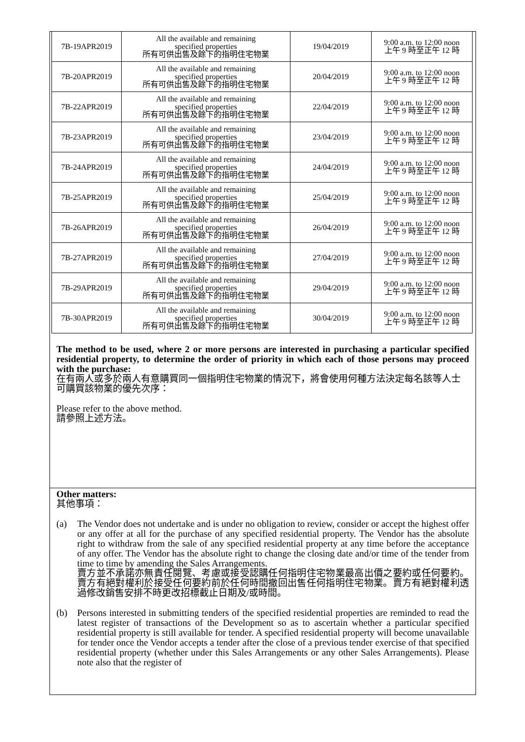| 7B-19APR2019 | All the available and remaining specified properties 所有可供出售及餘下的指明住宅物業 | 19/04/2019 | 9:00 a.m. to 12:00 noon 上午 9 時至正午 12 時 |
| 7B-20APR2019 | All the available and remaining specified properties 所有可供出售及餘下的指明住宅物業 | 20/04/2019 | 9:00 a.m. to 12:00 noon 上午 9 時至正午 12 時 |
| 7B-22APR2019 | All the available and remaining specified properties 所有可供出售及餘下的指明住宅物業 | 22/04/2019 | 9:00 a.m. to 12:00 noon 上午 9 時至正午 12 時 |
| 7B-23APR2019 | All the available and remaining specified properties 所有可供出售及餘下的指明住宅物業 | 23/04/2019 | 9:00 a.m. to 12:00 noon 上午 9 時至正午 12 時 |
| 7B-24APR2019 | All the available and remaining specified properties 所有可供出售及餘下的指明住宅物業 | 24/04/2019 | 9:00 a.m. to 12:00 noon 上午 9 時至正午 12 時 |
| 7B-25APR2019 | All the available and remaining specified properties 所有可供出售及餘下的指明住宅物業 | 25/04/2019 | 9:00 a.m. to 12:00 noon 上午 9 時至正午 12 時 |
| 7B-26APR2019 | All the available and remaining specified properties 所有可供出售及餘下的指明住宅物業 | 26/04/2019 | 9:00 a.m. to 12:00 noon 上午 9 時至正午 12 時 |
| 7B-27APR2019 | All the available and remaining specified properties 所有可供出售及餘下的指明住宅物業 | 27/04/2019 | 9:00 a.m. to 12:00 noon 上午 9 時至正午 12 時 |
| 7B-29APR2019 | All the available and remaining specified properties 所有可供出售及餘下的指明住宅物業 | 29/04/2019 | 9:00 a.m. to 12:00 noon 上午 9 時至正午 12 時 |
| 7B-30APR2019 | All the available and remaining specified properties 所有可供出售及餘下的指明住宅物業 | 30/04/2019 | 9:00 a.m. to 12:00 noon 上午 9 時至正午 12 時 |
The method to be used, where 2 or more persons are interested in purchasing a particular specified residential property, to determine the order of priority in which each of those persons may proceed with the purchase:
在有兩人或多於兩人有意購買同一個指明住宅物業的情況下，將會使用何種方法決定每名該等人士可購買該物業的優先次序：
Please refer to the above method.
請參照上述方法。
Other matters:
其他事項：
(a) The Vendor does not undertake and is under no obligation to review, consider or accept the highest offer or any offer at all for the purchase of any specified residential property. The Vendor has the absolute right to withdraw from the sale of any specified residential property at any time before the acceptance of any offer. The Vendor has the absolute right to change the closing date and/or time of the tender from time to time by amending the Sales Arrangements.
賣方並不承諾亦無責任閱覽、考慮或接受認購任何指明住宅物業最高出價之要約或任何要約。賣方有絕對權利於接受任何要約前於任何時間撤回出售任何指明住宅物業。賣方有絕對權利透過修改銷售安排不時更改招標截止日期及/或時間。
(b) Persons interested in submitting tenders of the specified residential properties are reminded to read the latest register of transactions of the Development so as to ascertain whether a particular specified residential property is still available for tender. A specified residential property will become unavailable for tender once the Vendor accepts a tender after the close of a previous tender exercise of that specified residential property (whether under this Sales Arrangements or any other Sales Arrangements). Please note also that the register of